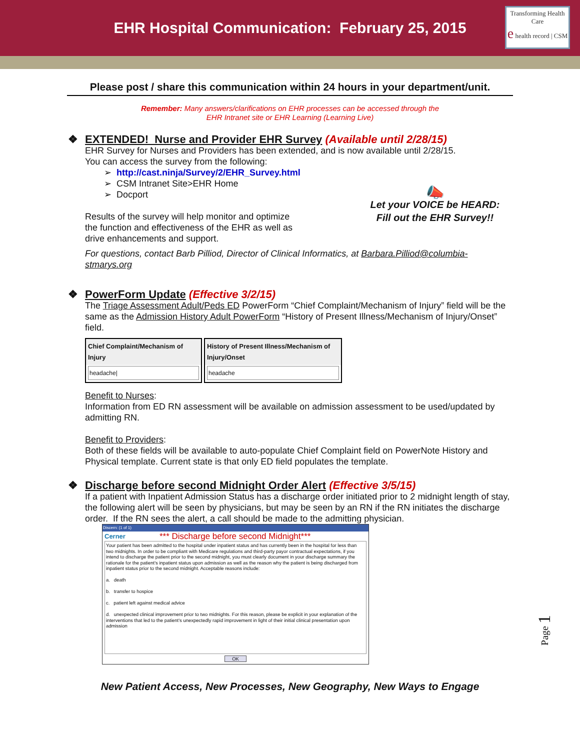EHR Hospital Communication: February 25, 2015
Transforming Health Care
e health record | CSM
Please post / share this communication within 24 hours in your department/unit.
Remember: Many answers/clarifications on EHR processes can be accessed through the
EHR Intranet site or EHR Learning (Learning Live)
❖ EXTENDED! Nurse and Provider EHR Survey (Available until 2/28/15)
EHR Survey for Nurses and Providers has been extended, and is now available until 2/28/15.
You can access the survey from the following:
➢ http://cast.ninja/Survey/2/EHR_Survey.html
➢ CSM Intranet Site>EHR Home
➢ Docport
Results of the survey will help monitor and optimize
the function and effectiveness of the EHR as well as
drive enhancements and support.
📣
Let your VOICE be HEARD:
Fill out the EHR Survey!!
For questions, contact Barb Pilliod, Director of Clinical Informatics, at Barbara.Pilliod@columbia-stmarys.org
❖ PowerForm Update (Effective 3/2/15)
The Triage Assessment Adult/Peds ED PowerForm “Chief Complaint/Mechanism of Injury” field will be the same as the Admission History Adult PowerForm “History of Present Illness/Mechanism of Injury/Onset” field.
Chief Complaint/Mechanism of Injury
headache|
History of Present Illness/Mechanism of Injury/Onset
headache
Benefit to Nurses:
Information from ED RN assessment will be available on admission assessment to be used/updated by admitting RN.
Benefit to Providers:
Both of these fields will be available to auto-populate Chief Complaint field on PowerNote History and Physical template. Current state is that only ED field populates the template.
❖ Discharge before second Midnight Order Alert (Effective 3/5/15)
If a patient with Inpatient Admission Status has a discharge order initiated prior to 2 midnight length of stay, the following alert will be seen by physicians, but may be seen by an RN if the RN initiates the discharge order. If the RN sees the alert, a call should be made to the admitting physician.
Discern: (1 of 1)
Cerner *** Discharge before second Midnight***
Your patient has been admitted to the hospital under inpatient status and has currently been in the hospital for less than two midnights. In order to be compliant with Medicare regulations and third-party payor contractual expectations, if you intend to discharge the patient prior to the second midnight, you must clearly document in your discharge summary the rationale for the patient's inpatient status upon admission as well as the reason why the patient is being discharged from inpatient status prior to the second midnight. Acceptable reasons include:
a. death
b. transfer to hospice
c. patient left against medical advice
d. unexpected clinical improvement prior to two midnights. For this reason, please be explicit in your explanation of the interventions that led to the patient's unexpectedly rapid improvement in light of their initial clinical presentation upon admission
OK
New Patient Access, New Processes, New Geography, New Ways to Engage
Page 1